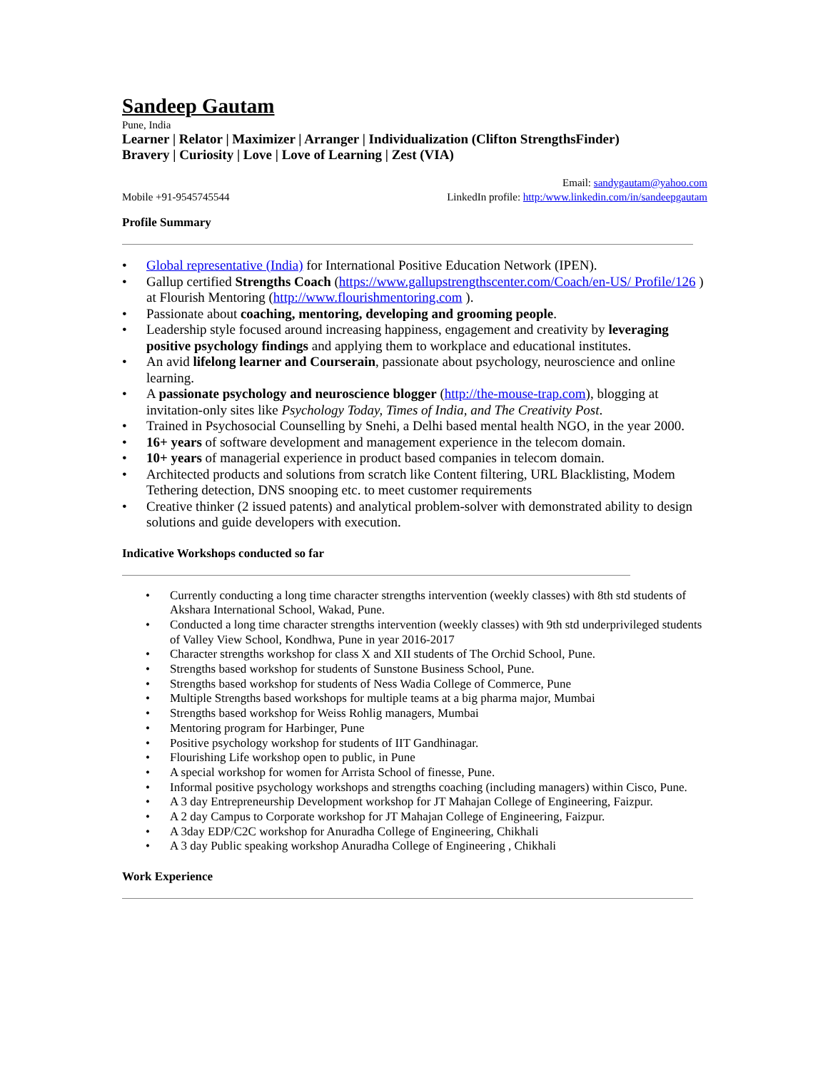Sandeep Gautam
Pune, India
Learner | Relator | Maximizer | Arranger | Individualization (Clifton StrengthsFinder)
Bravery | Curiosity | Love | Love of Learning | Zest (VIA)
Mobile +91-9545745544
Email: sandygautam@yahoo.com
LinkedIn profile: http:/www.linkedin.com/in/sandeepgautam
Profile Summary
• Global representative (India) for International Positive Education Network (IPEN).
• Gallup certified Strengths Coach (https://www.gallupstrengthscenter.com/Coach/en-US/ Profile/126 ) at Flourish Mentoring (http://www.flourishmentoring.com ).
• Passionate about coaching, mentoring, developing and grooming people.
• Leadership style focused around increasing happiness, engagement and creativity by leveraging positive psychology findings and applying them to workplace and educational institutes.
• An avid lifelong learner and Courserain, passionate about psychology, neuroscience and online learning.
• A passionate psychology and neuroscience blogger (http://the-mouse-trap.com), blogging at invitation-only sites like Psychology Today, Times of India, and The Creativity Post.
• Trained in Psychosocial Counselling by Snehi, a Delhi based mental health NGO, in the year 2000.
• 16+ years of software development and management experience in the telecom domain.
• 10+ years of managerial experience in product based companies in telecom domain.
• Architected products and solutions from scratch like Content filtering, URL Blacklisting, Modem Tethering detection, DNS snooping etc. to meet customer requirements
• Creative thinker (2 issued patents) and analytical problem-solver with demonstrated ability to design solutions and guide developers with execution.
Indicative Workshops conducted so far
• Currently conducting a long time character strengths intervention (weekly classes) with 8th std students of Akshara International School, Wakad, Pune.
• Conducted a long time character strengths intervention (weekly classes) with 9th std underprivileged students of Valley View School, Kondhwa, Pune in year 2016-2017
• Character strengths workshop for class X and XII students of The Orchid School, Pune.
• Strengths based workshop for students of Sunstone Business School, Pune.
• Strengths based workshop for students of Ness Wadia College of Commerce, Pune
• Multiple Strengths based workshops for multiple teams at a big pharma major, Mumbai
• Strengths based workshop for Weiss Rohlig managers, Mumbai
• Mentoring program for Harbinger, Pune
• Positive psychology workshop for students of IIT Gandhinagar.
• Flourishing Life workshop open to public, in Pune
• A special workshop for women for Arrista School of finesse, Pune.
• Informal positive psychology workshops and strengths coaching (including managers) within Cisco, Pune.
• A 3 day Entrepreneurship Development workshop for JT Mahajan College of Engineering, Faizpur.
• A 2 day Campus to Corporate workshop for JT Mahajan College of Engineering, Faizpur.
• A 3day EDP/C2C workshop for Anuradha College of Engineering, Chikhali
• A 3 day Public speaking workshop Anuradha College of Engineering , Chikhali
Work Experience